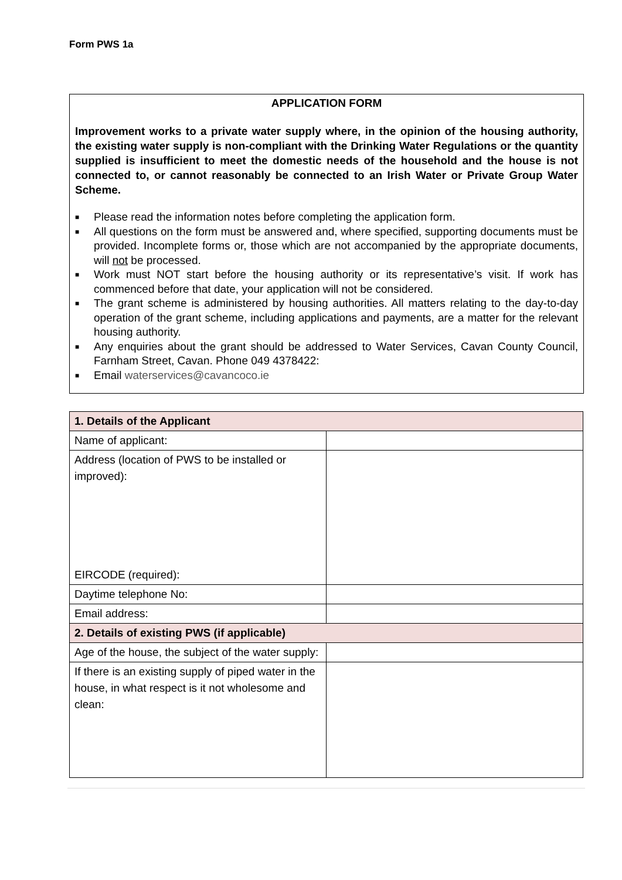Form PWS 1a
APPLICATION FORM
Improvement works to a private water supply where, in the opinion of the housing authority, the existing water supply is non-compliant with the Drinking Water Regulations or the quantity supplied is insufficient to meet the domestic needs of the household and the house is not connected to, or cannot reasonably be connected to an Irish Water or Private Group Water Scheme.
■ Please read the information notes before completing the application form.
■ All questions on the form must be answered and, where specified, supporting documents must be provided. Incomplete forms or, those which are not accompanied by the appropriate documents, will not be processed.
■ Work must NOT start before the housing authority or its representative’s visit. If work has commenced before that date, your application will not be considered.
■ The grant scheme is administered by housing authorities. All matters relating to the day-to-day operation of the grant scheme, including applications and payments, are a matter for the relevant housing authority.
■ Any enquiries about the grant should be addressed to Water Services, Cavan County Council, Farnham Street, Cavan. Phone 049 4378422:
■ Email waterservices@cavancoco.ie
| 1. Details of the Applicant | |
| --- | --- |
| Name of applicant: | |
| Address (location of PWS to be installed or improved): EIRCODE (required): | |
| Daytime telephone No: | |
| Email address: | |
| 2. Details of existing PWS (if applicable) | |
| Age of the house, the subject of the water supply: | |
| If there is an existing supply of piped water in the house, in what respect is it not wholesome and clean: | |